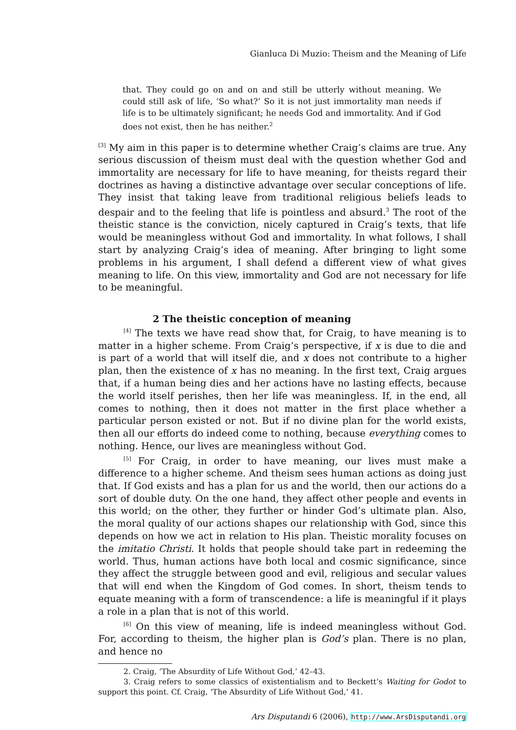Gianluca Di Muzio: Theism and the Meaning of Life
that. They could go on and on and still be utterly without meaning. We could still ask of life, ‘So what?’ So it is not just immortality man needs if life is to be ultimately significant; he needs God and immortality. And if God does not exist, then he has neither.<sup>2</sup>
<sup>[3]</sup> My aim in this paper is to determine whether Craig’s claims are true. Any serious discussion of theism must deal with the question whether God and immortality are necessary for life to have meaning, for theists regard their doctrines as having a distinctive advantage over secular conceptions of life. They insist that taking leave from traditional religious beliefs leads to despair and to the feeling that life is pointless and absurd.<sup>3</sup> The root of the theistic stance is the conviction, nicely captured in Craig’s texts, that life would be meaningless without God and immortality. In what follows, I shall start by analyzing Craig’s idea of meaning. After bringing to light some problems in his argument, I shall defend a different view of what gives meaning to life. On this view, immortality and God are not necessary for life to be meaningful.
2 The theistic conception of meaning
<sup>[4]</sup> The texts we have read show that, for Craig, to have meaning is to matter in a higher scheme. From Craig’s perspective, if x is due to die and is part of a world that will itself die, and x does not contribute to a higher plan, then the existence of x has no meaning. In the first text, Craig argues that, if a human being dies and her actions have no lasting effects, because the world itself perishes, then her life was meaningless. If, in the end, all comes to nothing, then it does not matter in the first place whether a particular person existed or not. But if no divine plan for the world exists, then all our efforts do indeed come to nothing, because everything comes to nothing. Hence, our lives are meaningless without God.
<sup>[5]</sup> For Craig, in order to have meaning, our lives must make a difference to a higher scheme. And theism sees human actions as doing just that. If God exists and has a plan for us and the world, then our actions do a sort of double duty. On the one hand, they affect other people and events in this world; on the other, they further or hinder God’s ultimate plan. Also, the moral quality of our actions shapes our relationship with God, since this depends on how we act in relation to His plan. Theistic morality focuses on the imitatio Christi. It holds that people should take part in redeeming the world. Thus, human actions have both local and cosmic significance, since they affect the struggle between good and evil, religious and secular values that will end when the Kingdom of God comes. In short, theism tends to equate meaning with a form of transcendence: a life is meaningful if it plays a role in a plan that is not of this world.
<sup>[6]</sup> On this view of meaning, life is indeed meaningless without God. For, according to theism, the higher plan is God’s plan. There is no plan, and hence no
2. Craig, ‘The Absurdity of Life Without God,’ 42–43.
3. Craig refers to some classics of existentialism and to Beckett’s Waiting for Godot to support this point. Cf. Craig, ‘The Absurdity of Life Without God,’ 41.
Ars Disputandi 6 (2006), http://www.ArsDisputandi.org